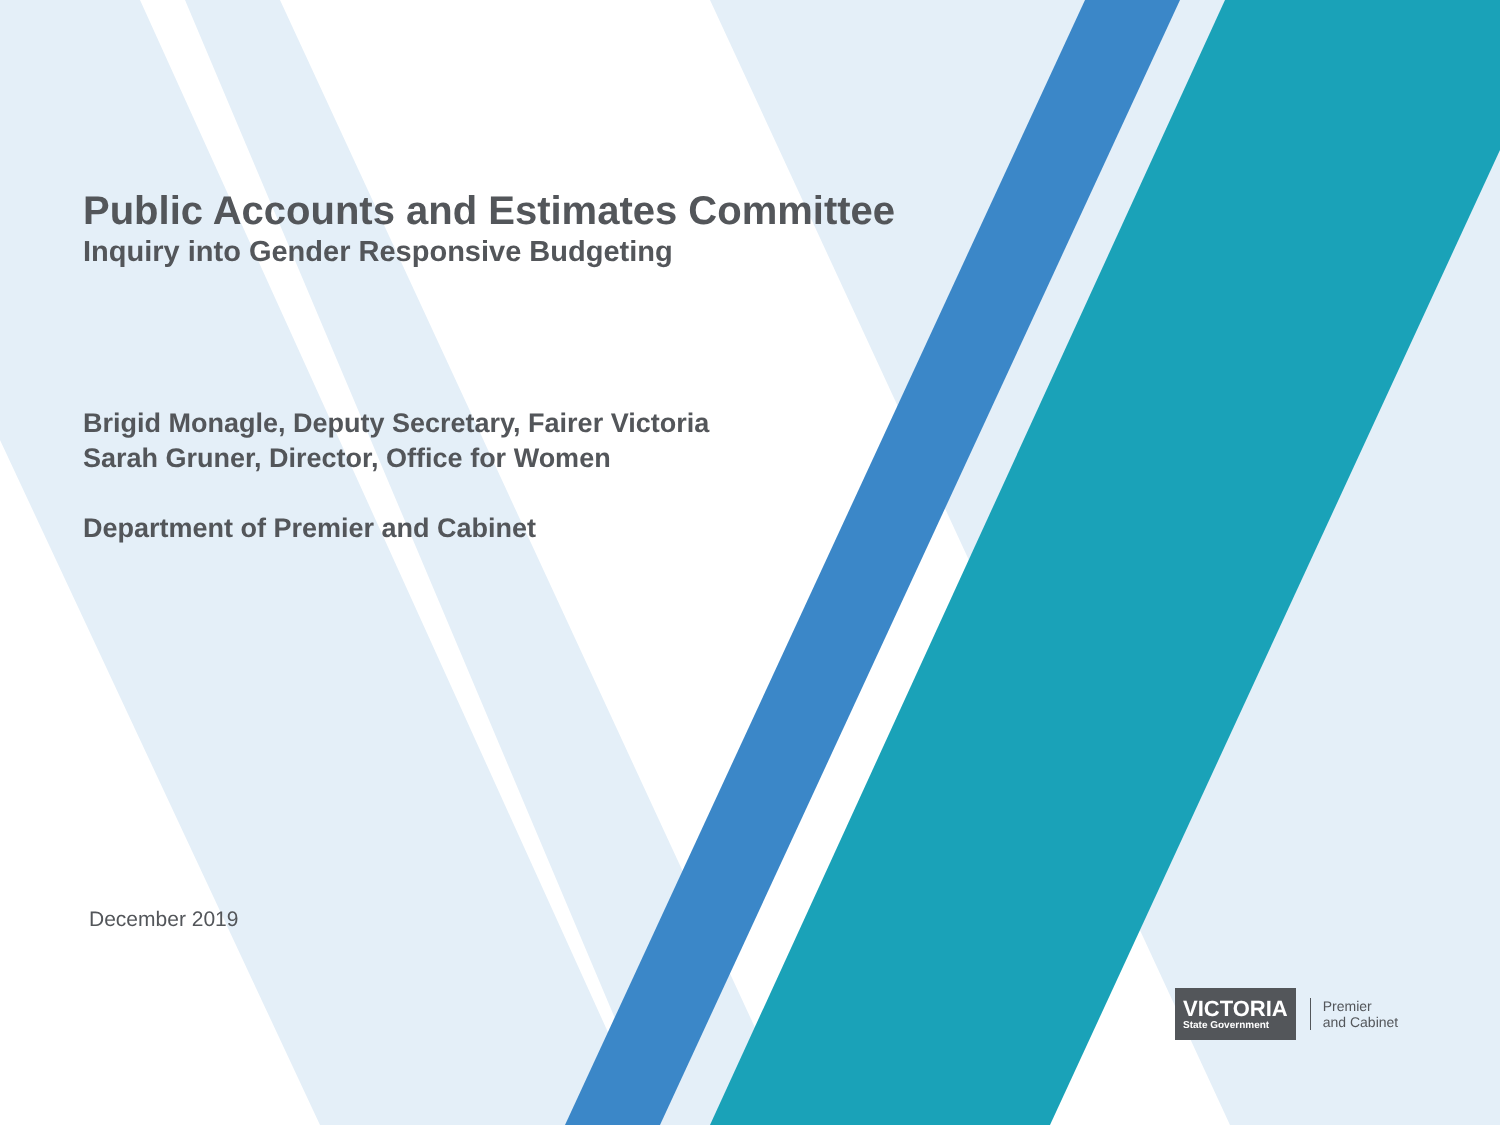Public Accounts and Estimates Committee
Inquiry into Gender Responsive Budgeting
Brigid Monagle, Deputy Secretary, Fairer Victoria
Sarah Gruner, Director, Office for Women
Department of Premier and Cabinet
December 2019
VICTORIA
State Government
Premier
and Cabinet